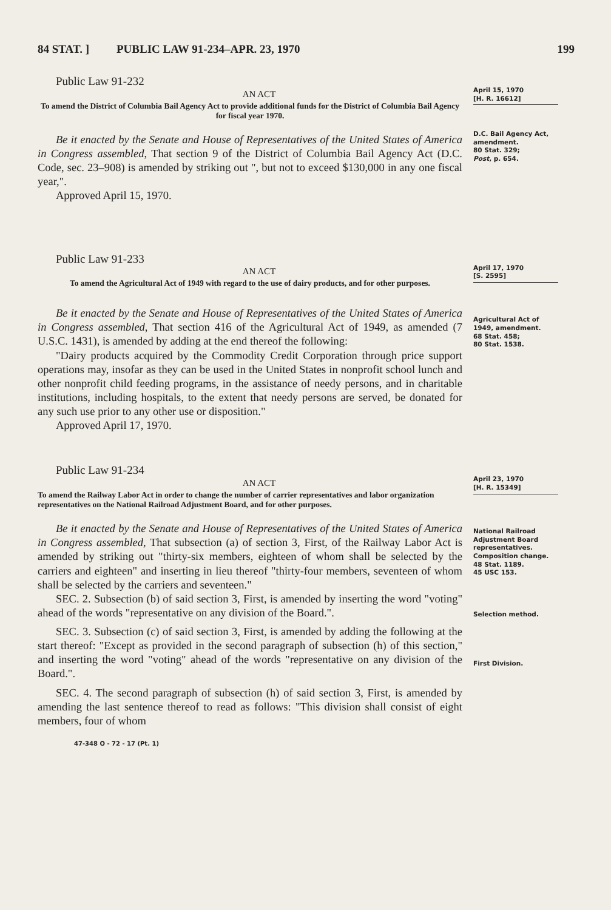84 STAT. ] PUBLIC LAW 91-234–APR. 23, 1970 199
Public Law 91-232
AN ACT
To amend the District of Columbia Bail Agency Act to provide additional funds for the District of Columbia Bail Agency for fiscal year 1970.
Be it enacted by the Senate and House of Representatives of the United States of America in Congress assembled, That section 9 of the District of Columbia Bail Agency Act (D.C. Code, sec. 23–908) is amended by striking out ", but not to exceed $130,000 in any one fiscal year,".
Approved April 15, 1970.
April 15, 1970
[H. R. 16612]
D.C. Bail Agency Act, amendment.
80 Stat. 329;
Post, p. 654.
Public Law 91-233
AN ACT
To amend the Agricultural Act of 1949 with regard to the use of dairy products, and for other purposes.
Be it enacted by the Senate and House of Representatives of the United States of America in Congress assembled, That section 416 of the Agricultural Act of 1949, as amended (7 U.S.C. 1431), is amended by adding at the end thereof the following:
"Dairy products acquired by the Commodity Credit Corporation through price support operations may, insofar as they can be used in the United States in nonprofit school lunch and other nonprofit child feeding programs, in the assistance of needy persons, and in charitable institutions, including hospitals, to the extent that needy persons are served, be donated for any such use prior to any other use or disposition."
Approved April 17, 1970.
April 17, 1970
[S. 2595]
Agricultural Act of 1949, amendment.
68 Stat. 458;
80 Stat. 1538.
Public Law 91-234
AN ACT
To amend the Railway Labor Act in order to change the number of carrier representatives and labor organization representatives on the National Railroad Adjustment Board, and for other purposes.
Be it enacted by the Senate and House of Representatives of the United States of America in Congress assembled, That subsection (a) of section 3, First, of the Railway Labor Act is amended by striking out "thirty-six members, eighteen of whom shall be selected by the carriers and eighteen" and inserting in lieu thereof "thirty-four members, seventeen of whom shall be selected by the carriers and seventeen."
SEC. 2. Subsection (b) of said section 3, First, is amended by inserting the word "voting" ahead of the words "representative on any division of the Board.".
SEC. 3. Subsection (c) of said section 3, First, is amended by adding the following at the start thereof: "Except as provided in the second paragraph of subsection (h) of this section," and inserting the word "voting" ahead of the words "representative on any division of the Board.".
SEC. 4. The second paragraph of subsection (h) of said section 3, First, is amended by amending the last sentence thereof to read as follows: "This division shall consist of eight members, four of whom
47-348 O - 72 - 17 (Pt. 1)
April 23, 1970
[H. R. 15349]
National Railroad Adjustment Board representatives.
Composition change.
48 Stat. 1189.
45 USC 153.
Selection method.
First Division.